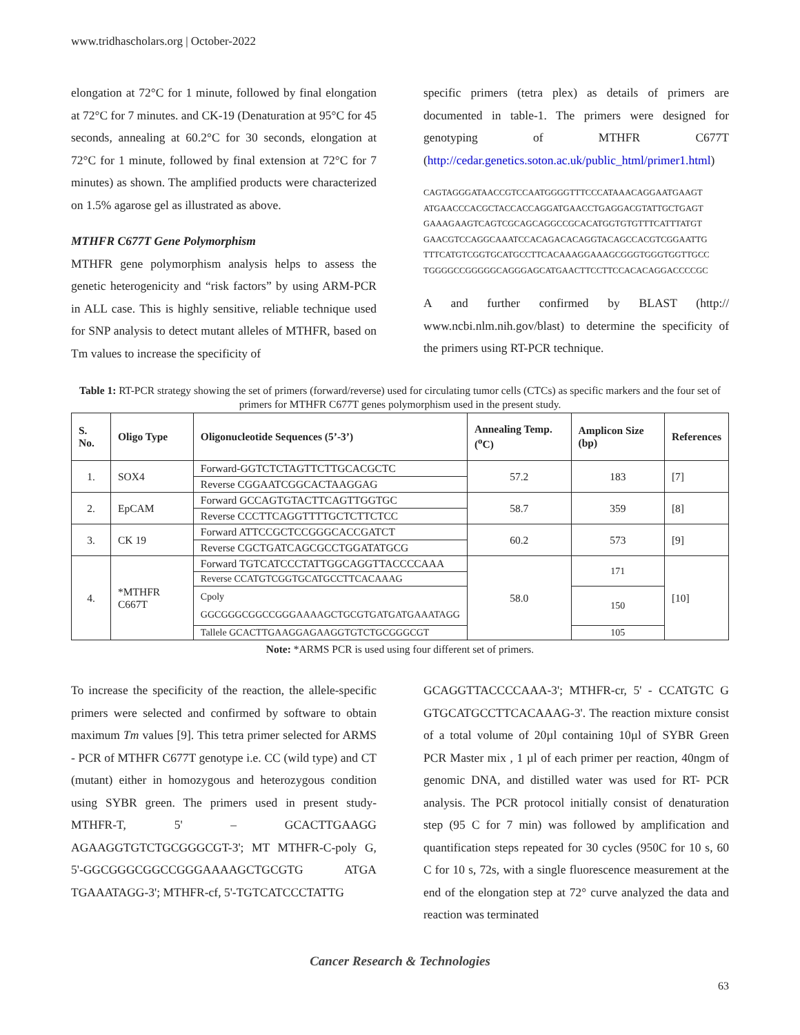www.tridhascholars.org | October-2022
elongation at 72°C for 1 minute, followed by final elongation at 72°C for 7 minutes. and CK-19 (Denaturation at 95°C for 45 seconds, annealing at 60.2°C for 30 seconds, elongation at 72°C for 1 minute, followed by final extension at 72°C for 7 minutes) as shown. The amplified products were characterized on 1.5% agarose gel as illustrated as above.
MTHFR C677T Gene Polymorphism
MTHFR gene polymorphism analysis helps to assess the genetic heterogenicity and “risk factors” by using ARM-PCR in ALL case. This is highly sensitive, reliable technique used for SNP analysis to detect mutant alleles of MTHFR, based on Tm values to increase the specificity of
specific primers (tetra plex) as details of primers are documented in table-1. The primers were designed for genotyping of MTHFR C677T (http://cedar.genetics.soton.ac.uk/public_html/primer1.html)
CAGTAGGGATAACCGTCCAATGGGGTTTCCCATAAACAGGAATGAAGT
ATGAACCCACGCTACCACCAGGATGAACCTGAGGACGTATTGCTGAGT
GAAAGAAGTCAGTCGCAGCAGGCCGCACATGGTGTGTTTCATTTATGT
GAACGTCCAGGCAAATCCACAGACACAGGTACAGCCACGTCGGAATTG
TTTCATGTCGGTGCATGCCTTCACAAAGGAAAGCGGGTGGGTGGTTGCC
TGGGGCCGGGGGCAGGGAGCATGAACTTCCTTCCACACAGGACCCCGC
A and further confirmed by BLAST (http:// www.ncbi.nlm.nih.gov/blast) to determine the specificity of the primers using RT-PCR technique.
Table 1: RT-PCR strategy showing the set of primers (forward/reverse) used for circulating tumor cells (CTCs) as specific markers and the four set of primers for MTHFR C677T genes polymorphism used in the present study.
| S. No. | Oligo Type | Oligonucleotide Sequences (5’-3’) | Annealing Temp. (<sup>o</sup>C) | Amplicon Size (bp) | References |
| --- | --- | --- | --- | --- | --- |
| 1. | SOX4 | Forward-GGTCTCTAGTTCTTGCACGCTC | 57.2 | 183 | [7] |
| | | Reverse CGGAATCGGCACTAAGGAG | | | |
| 2. | EpCAM | Forward GCCAGTGTACTTCAGTTGGTGC | 58.7 | 359 | [8] |
| | | Reverse CCCTTCAGGTTTTGCTCTTCTCC | | | |
| 3. | CK 19 | Forward ATTCCGCTCCGGGCACCGATCT | 60.2 | 573 | [9] |
| | | Reverse CGCTGATCAGCGCCTGGATATGCG | | | |
| 4. | *MTHFR C667T | Forward TGTCATCCCTATTGGCAGGTTACCCCAAA | 58.0 | 171 | [10] |
| | | Reverse CCATGTCGGTGCATGCCTTCACAAAG | | | |
| | | Cpoly GGCGGGCGGCCGGGAAAAGCTGCGTGATGATGAAATAGG | | 150 | |
| | | Tallele GCACTTGAAGGAGAAGGTGTCTGCGGGCGT | | 105 | |
Note: *ARMS PCR is used using four different set of primers.
To increase the specificity of the reaction, the allele-specific primers were selected and confirmed by software to obtain maximum Tm values [9]. This tetra primer selected for ARMS - PCR of MTHFR C677T genotype i.e. CC (wild type) and CT (mutant) either in homozygous and heterozygous condition using SYBR green. The primers used in present study- MTHFR-T, 5' – GCACTTGAAGG AGAAGGTGTCTGCGGGCGT-3'; MT MTHFR-C-poly G, 5'-GGCGGGCGGCCGGGAAAAGCTGCGTG ATGA TGAAATAGG-3'; MTHFR-cf, 5'-TGTCATCCCTATTG
GCAGGTTACCCCAAA-3'; MTHFR-cr, 5' - CCATGTC G GTGCATGCCTTCACAAAG-3'. The reaction mixture consist of a total volume of 20µl containing 10µl of SYBR Green PCR Master mix , 1 µl of each primer per reaction, 40ngm of genomic DNA, and distilled water was used for RT- PCR analysis. The PCR protocol initially consist of denaturation step (95 C for 7 min) was followed by amplification and quantification steps repeated for 30 cycles (950C for 10 s, 60 C for 10 s, 72s, with a single fluorescence measurement at the end of the elongation step at 72° curve analyzed the data and reaction was terminated
Cancer Research & Technologies
63